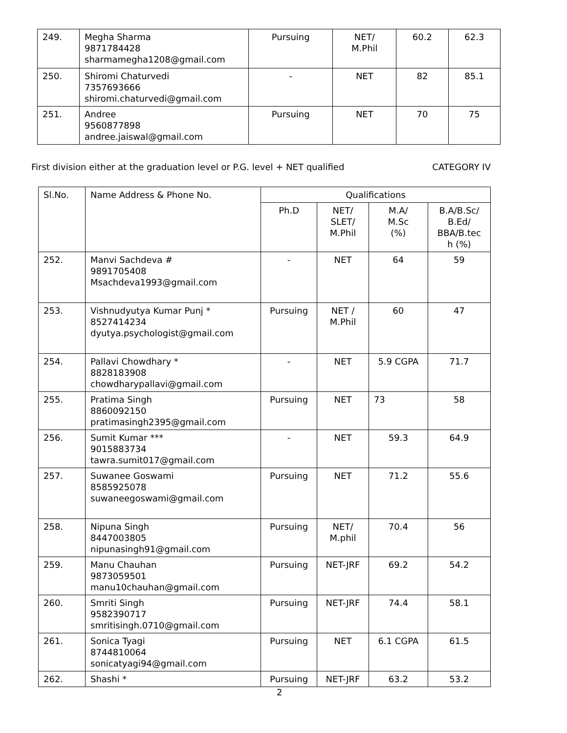| 249. | Megha Sharma 9871784428 sharmamegha1208@gmail.com | Pursuing | NET/ M.Phil | 60.2 | 62.3 |
| 250. | Shiromi Chaturvedi 7357693666 shiromi.chaturvedi@gmail.com | - | NET | 82 | 85.1 |
| 251. | Andree 9560877898 andree.jaiswal@gmail.com | Pursuing | NET | 70 | 75 |
First division either at the graduation level or P.G. level + NET qualified CATEGORY IV
| Sl.No. | Name Address & Phone No. | Qualifications | | | |
| --- | --- | --- | --- | --- | --- |
| | | Ph.D | NET/ SLET/ M.Phil | M.A/ M.Sc (%) | B.A/B.Sc/ B.Ed/ BBA/B.tec h (%) |
| 252. | Manvi Sachdeva # 9891705408 Msachdeva1993@gmail.com | - | NET | 64 | 59 |
| 253. | Vishnudyutya Kumar Punj * 8527414234 dyutya.psychologist@gmail.com | Pursuing | NET / M.Phil | 60 | 47 |
| 254. | Pallavi Chowdhary * 8828183908 chowdharypallavi@gmail.com | - | NET | 5.9 CGPA | 71.7 |
| 255. | Pratima Singh 8860092150 pratimasingh2395@gmail.com | Pursuing | NET | 73 | 58 |
| 256. | Sumit Kumar *** 9015883734 tawra.sumit017@gmail.com | - | NET | 59.3 | 64.9 |
| 257. | Suwanee Goswami 8585925078 suwaneegoswami@gmail.com | Pursuing | NET | 71.2 | 55.6 |
| 258. | Nipuna Singh 8447003805 nipunasingh91@gmail.com | Pursuing | NET/ M.phil | 70.4 | 56 |
| 259. | Manu Chauhan 9873059501 manu10chauhan@gmail.com | Pursuing | NET-JRF | 69.2 | 54.2 |
| 260. | Smriti Singh 9582390717 smritisingh.0710@gmail.com | Pursuing | NET-JRF | 74.4 | 58.1 |
| 261. | Sonica Tyagi 8744810064 sonicatyagi94@gmail.com | Pursuing | NET | 6.1 CGPA | 61.5 |
| 262. | Shashi * | Pursuing | NET-JRF | 63.2 | 53.2 |
2